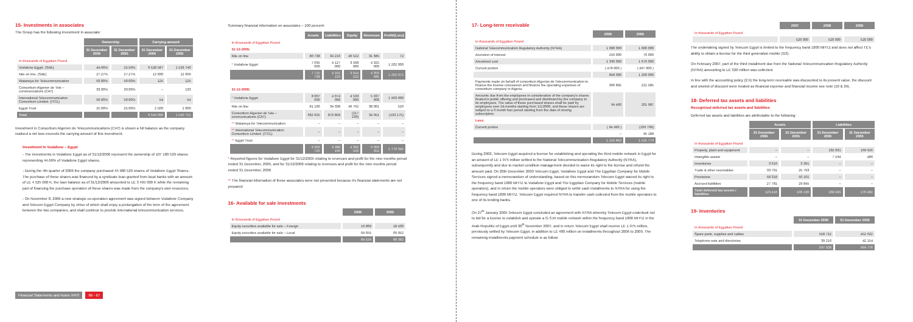15- Investments in associates
The Group has the following investment in associate:
| | Ownership | | Carrying amount | |
| --- | --- | --- | --- | --- |
| | 31 December 2006 | 31 December 2005 | 31 December 2006 | 31 December 2005 |
| In thousands of Egyptian Pound | | | | |
| Vodafone Egypt. (SAE) | 44.66% | 25.50% | 6 528 587 | 1 526 740 |
| Nile on line. (SAE) | 27.27% | 27.27% | 12 830 | 12 669 |
| Wataneya for Telecommunication | 50.00% | 50.00% | 125 | 125 |
| Consortium Algerien de Tele – communications (CAT) | 33.00% | 33.00% | – | 133 |
| International Telecommunication Consortium Limited. (ITCL) | 50.00% | 50.00% | 54 | 54 |
| Egypt Trust | 25.00% | 25.00% | 2 500 | 1 000 |
| Total | | | 6 544 096 | 1 540 721 |
Investment in Consortium Algerien de Telecommunications (CAT) is shown a Nil balance as the company realised a net loss exceeds the carrying amount of this investment.
Investment In Vodafone – Egypt
- The investments in Vodafone Egypt as of 31/12/2006 represent the ownership of 107 180 529 shares representing 44.66% of Vodafone Egypt shares.
- During the 4th quarter of 2006 the company purchased 45 980 529 shares of Vodafone Egypt Shares. The purchase of these shares was financed by a syndicate loan granted from local banks with an amount of LE 4 525 000 K, the loan balance as of 31/12/2006 amounted to LE 3 495 000 K while the remaining part of financing the purchase operation of these shares was made from the company's own resources.
- On November 8, 2006 a new strategic co-operation agreement was signed between Vodafone Company and Telecom Egypt Company by virtue of which shall enjoy a prolongation of the term of the agreement between the two companies, and shall continue to provide international telecommunication services.
Summary financial information on associates – 100 percent:
| | Assets | Liabilities | Equity | Revenues | Profit/(Loss) |
| --- | --- | --- | --- | --- | --- |
| In thousands of Egyptian Pound | | | | | |
| 31-12-2005: | | | | | |
| Nile on line | 80 738 | 34 216 | 46 522 | 31 685 | 72 |
| * Vodafone Egypt | 7 635 000 | 4 127 000 | 3 508 000 | 4 325 000 | 1 202 000 |
| | 7 715 738 | 4 161 216 | 3 554 522 | 4 356 685 | 1 202 072 |
| 31-12-2006: | | | | | |
| * Vodafone Egypt | 8 607 000 | 4 074 000 | 4 533 000 | 5 937 000 | 1 963 000 |
| Nile on line | 81 100 | 34 338 | 46 762 | 38 001 | 520 |
| Consortium Algerien de Tele –communications (CAT) | 662 625 | 879 858 | (217 233) | 34 951 | (193 175) |
| ** Wataneya for Telecommunication | – | – | – | – | – |
| ** International Telecommunication Consortium Limited. (ITCL) | – | – | – | – | – |
| ** Egypt Trust | – | – | – | – | – |
| | 9 350 725 | 4 988 196 | 4 362 529 | 6 009 952 | 1 770 345 |
* Reported figures for Vodafone Egypt for 31/12/2005 relating to revenues and profit for the nine months period ended 31 December, 2005, and for 31/12/2006 relating to revenues and profit for the nine months period ended 31 December, 2006
** The financial information of these associates were not presented because it's financial statements are not prepared
16- Available for sale investments
| | 2006 | 2005 |
| --- | --- | --- |
| In thousands of Egyptian Pound | | |
| Equity securities available for sale – Foreign | 19 869 | 18 430 |
| Equity securities available for sale – Local | 64 655 | 69 952 |
| | 84 524 | 88 382 |
Financial Statements and Notes IFRS 66 - 67
17- Long-term receivable
| | 2006 | 2005 |
| --- | --- | --- |
| In thousands of Egyptian Pound | | |
| National Telecommunication Regulatory Authority (NTRA) | 1 080 000 | 1 600 000 |
| Accretion of interest | 256 000 | 76 000 |
| Amortized cost | 1 336 000 | 1 676 000 |
| Current portion | ( 478 000 ) | ( 467 000 ) |
| | 858 000 | 1 209 000 |
| Payments made on behalf of consortium Algerian de Telecommunication to finance the license concession and finance the operating expenses of consortium company in Algeria. | 366 892 | 221 585 |
| Amounts due from the employees in consideration of the company's shares floated in public offering and purchased and distributed by the company to its employees. The value of these purchased shares shall be paid by employees over 24-months starting from 1/1/2006, and these shares are subject to a 6 month ban period starting from the date of closing subscription. | 94 490 | 201 987 |
| Less: | | |
| Current portion | ( 94 490 ) | (106 799) |
| | – | 95 188 |
| | 1 224 892 | 1 525 773 |
During 2002, Telecom Egypt acquired a license for establishing and operating the third mobile network in Egypt for an amount of LE 1 975 million settled to the National Telecommunication Regulatory Authority (NTRA), subsequently and due to market condition management decided to waive its right to the license and refund the amount paid. On 20th December 2003 Telecom Egypt, Vodafone Egypt and The Egyptian Company for Mobile Services signed a memorandum of understanding, based on this memorandum Telecom Egypt waived its right to the frequency band 1800 MHTZ to Vodafone Egypt and The Egyptian Company for Mobile Services (mobile operators), and in return the mobile operators were obliged to settle cash installments to NTRA for using the frequency band 1800 MHTZ. Telecom Egypt required NTRA to transfer cash collected from the mobile operators to one of its lending banks.
On 27<sup>th</sup> January 2005 Telecom Egypt concluded an agreement with NTRA whereby Telecom Egypt undertook not to bid for a license to establish and operate a G.S.M mobile network within the frequency band 1800 MHTZ in the Arab Republic of Egypt until 30<sup>th</sup> November 2007, and in return Telecom Egypt shall receive LE 1 975 million, previously settled by Telecom Egypt, in addition to LE 480 million on installments throughout 2006 to 2009. The remaining installments payment schedule is as follow:
| | 2007 | 2008 | 2009 |
| --- | --- | --- | --- |
| In thousands of Egyptian Pound | | | |
| | 520 000 | 520 000 | 520 000 |
The undertaking signed by Telecom Egypt is limited to the frequency band 1800 MHTZ and does not affect TE's ability to obtain a license for the third generation mobile (G3).
On February 2007, part of the third installment due from the National Telecommunication Regulatory Authority (NTRA) amounting to LE 320 million was collected.
In line with the accounting policy (2.h) the long-term receivable was discounted to its present value, the discount and unwind of discount were treated as financial expense and financial income see note (10 & 29).
18- Deferred tax assets and liabilities
Recognized deferred tax assets and liabilities
Deferred tax assets and liabilities are attributable to the following:
| | Assets | | Liabilities | |
| --- | --- | --- | --- | --- |
| | 31 December 2006 | 31 December 2005 | 31 December 2006 | 31 December 2005 |
| In thousands of Egyptian Pound | | | | |
| Property, plant and equipment | – | – | 232 031 | 169 916 |
| Intangible assets | – | – | 7 564 | 486 |
| Inventories | 3 616 | 3 391 | – | – |
| Trade & other receivables | 33 701 | 25 793 | – | – |
| Provisions | 58 318 | 50 101 | – | – |
| Accrued liabilities | 27 781 | 29 845 | – | – |
| Total deferred tax assets / liabilities | 123 416 | 109 130 | 239 595 | 170 402 |
19- Inventories
| | 31 December 2006 | 31 December 2005 |
| --- | --- | --- |
| In thousands of Egyptian Pound | | |
| Spare parts, supplies and cables | 558 712 | 452 622 |
| Telephone sets and directories | 39 216 | 42 154 |
| | 597 928 | 494 776 |